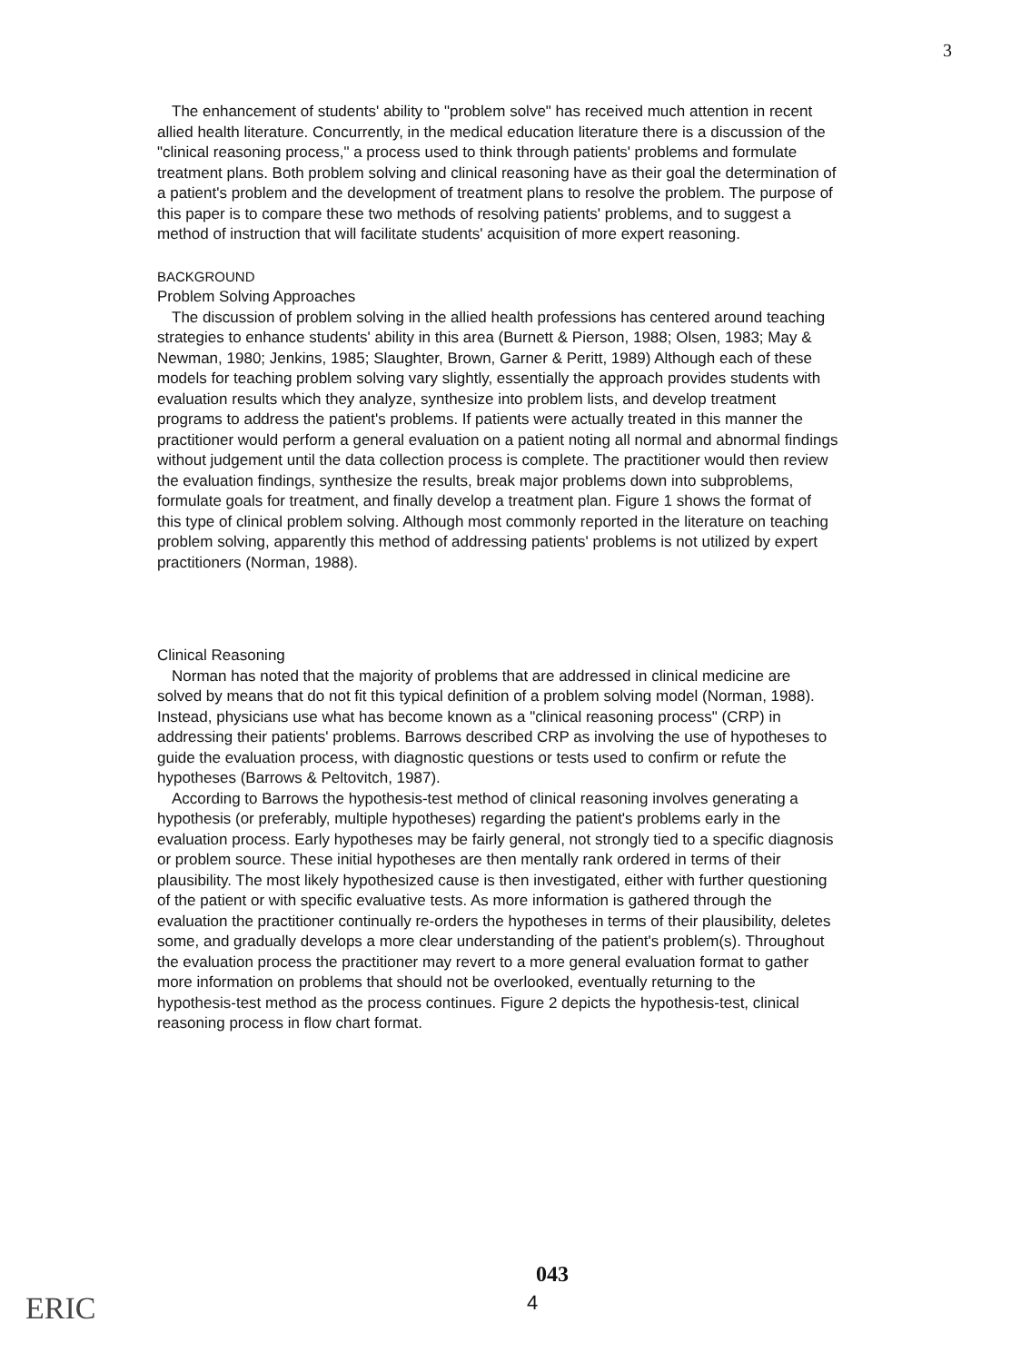3
The enhancement of students' ability to "problem solve" has received much attention in recent allied health literature. Concurrently, in the medical education literature there is a discussion of the "clinical reasoning process," a process used to think through patients' problems and formulate treatment plans. Both problem solving and clinical reasoning have as their goal the determination of a patient's problem and the development of treatment plans to resolve the problem. The purpose of this paper is to compare these two methods of resolving patients' problems, and to suggest a method of instruction that will facilitate students' acquisition of more expert reasoning.
BACKGROUND
Problem Solving Approaches
The discussion of problem solving in the allied health professions has centered around teaching strategies to enhance students' ability in this area (Burnett & Pierson, 1988; Olsen, 1983; May & Newman, 1980; Jenkins, 1985; Slaughter, Brown, Garner & Peritt, 1989) Although each of these models for teaching problem solving vary slightly, essentially the approach provides students with evaluation results which they analyze, synthesize into problem lists, and develop treatment programs to address the patient's problems. If patients were actually treated in this manner the practitioner would perform a general evaluation on a patient noting all normal and abnormal findings without judgement until the data collection process is complete. The practitioner would then review the evaluation findings, synthesize the results, break major problems down into subproblems, formulate goals for treatment, and finally develop a treatment plan. Figure 1 shows the format of this type of clinical problem solving. Although most commonly reported in the literature on teaching problem solving, apparently this method of addressing patients' problems is not utilized by expert practitioners (Norman, 1988).
Clinical Reasoning
Norman has noted that the majority of problems that are addressed in clinical medicine are solved by means that do not fit this typical definition of a problem solving model (Norman, 1988). Instead, physicians use what has become known as a "clinical reasoning process" (CRP) in addressing their patients' problems. Barrows described CRP as involving the use of hypotheses to guide the evaluation process, with diagnostic questions or tests used to confirm or refute the hypotheses (Barrows & Peltovitch, 1987).
According to Barrows the hypothesis-test method of clinical reasoning involves generating a hypothesis (or preferably, multiple hypotheses) regarding the patient's problems early in the evaluation process. Early hypotheses may be fairly general, not strongly tied to a specific diagnosis or problem source. These initial hypotheses are then mentally rank ordered in terms of their plausibility. The most likely hypothesized cause is then investigated, either with further questioning of the patient or with specific evaluative tests. As more information is gathered through the evaluation the practitioner continually re-orders the hypotheses in terms of their plausibility, deletes some, and gradually develops a more clear understanding of the patient's problem(s). Throughout the evaluation process the practitioner may revert to a more general evaluation format to gather more information on problems that should not be overlooked, eventually returning to the hypothesis-test method as the process continues. Figure 2 depicts the hypothesis-test, clinical reasoning process in flow chart format.
ERIC
043
4